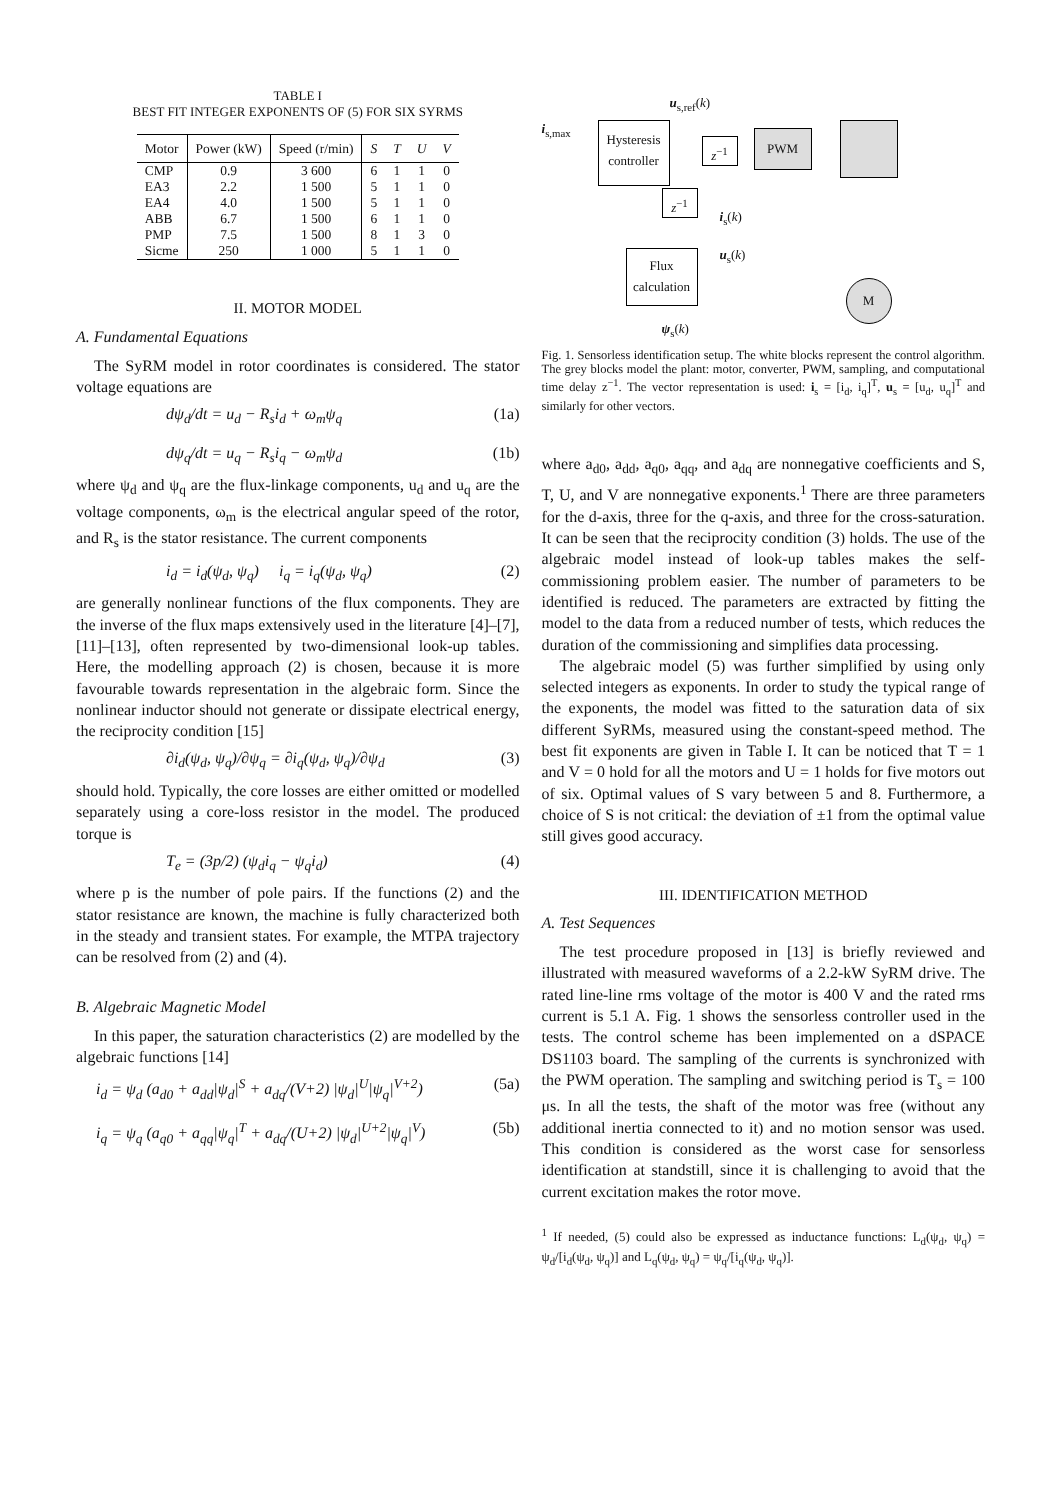TABLE I
BEST FIT INTEGER EXPONENTS OF (5) FOR SIX SYRMS
| Motor | Power (kW) | Speed (r/min) | S | T | U | V |
| --- | --- | --- | --- | --- | --- | --- |
| CMP | 0.9 | 3 600 | 6 | 1 | 1 | 0 |
| EA3 | 2.2 | 1 500 | 5 | 1 | 1 | 0 |
| EA4 | 4.0 | 1 500 | 5 | 1 | 1 | 0 |
| ABB | 6.7 | 1 500 | 6 | 1 | 1 | 0 |
| PMP | 7.5 | 1 500 | 8 | 1 | 3 | 0 |
| Sicme | 250 | 1 000 | 5 | 1 | 1 | 0 |
II. MOTOR MODEL
A. Fundamental Equations
The SyRM model in rotor coordinates is considered. The stator voltage equations are
dψ<sub>d</sub>/dt = u<sub>d</sub> − R<sub>s</sub>i<sub>d</sub> + ω<sub>m</sub>ψ<sub>q</sub> (1a)
dψ<sub>q</sub>/dt = u<sub>q</sub> − R<sub>s</sub>i<sub>q</sub> − ω<sub>m</sub>ψ<sub>d</sub> (1b)
where ψ<sub>d</sub> and ψ<sub>q</sub> are the flux-linkage components, u<sub>d</sub> and u<sub>q</sub> are the voltage components, ω<sub>m</sub> is the electrical angular speed of the rotor, and R<sub>s</sub> is the stator resistance. The current components
i<sub>d</sub> = i<sub>d</sub>(ψ<sub>d</sub>, ψ<sub>q</sub>) i<sub>q</sub> = i<sub>q</sub>(ψ<sub>d</sub>, ψ<sub>q</sub>) (2)
are generally nonlinear functions of the flux components. They are the inverse of the flux maps extensively used in the literature [4]–[7], [11]–[13], often represented by two-dimensional look-up tables. Here, the modelling approach (2) is chosen, because it is more favourable towards representation in the algebraic form. Since the nonlinear inductor should not generate or dissipate electrical energy, the reciprocity condition [15]
∂i<sub>d</sub>(ψ<sub>d</sub>, ψ<sub>q</sub>)/∂ψ<sub>q</sub> = ∂i<sub>q</sub>(ψ<sub>d</sub>, ψ<sub>q</sub>)/∂ψ<sub>d</sub> (3)
should hold. Typically, the core losses are either omitted or modelled separately using a core-loss resistor in the model. The produced torque is
T<sub>e</sub> = (3p/2) (ψ<sub>d</sub>i<sub>q</sub> − ψ<sub>q</sub>i<sub>d</sub>) (4)
where p is the number of pole pairs. If the functions (2) and the stator resistance are known, the machine is fully characterized both in the steady and transient states. For example, the MTPA trajectory can be resolved from (2) and (4).
B. Algebraic Magnetic Model
In this paper, the saturation characteristics (2) are modelled by the algebraic functions [14]
i<sub>d</sub> = ψ<sub>d</sub> (a<sub>d0</sub> + a<sub>dd</sub>|ψ<sub>d</sub>|<sup>S</sup> + a<sub>dq</sub>/(V+2) |ψ<sub>d</sub>|<sup>U</sup>|ψ<sub>q</sub>|<sup>V+2</sup>) (5a)
i<sub>q</sub> = ψ<sub>q</sub> (a<sub>q0</sub> + a<sub>qq</sub>|ψ<sub>q</sub>|<sup>T</sup> + a<sub>dq</sub>/(U+2) |ψ<sub>d</sub>|<sup>U+2</sup>|ψ<sub>q</sub>|<sup>V</sup>) (5b)
Hysteresis controller
z<sup>−1</sup>
PWM
z<sup>−1</sup>
Flux calculation
M
i<sub>s,max</sub>
u<sub>s,ref</sub>(k)
i<sub>s</sub>(k)
u<sub>s</sub>(k)
ψ<sub>s</sub>(k)
Fig. 1. Sensorless identification setup. The white blocks represent the control algorithm. The grey blocks model the plant: motor, converter, PWM, sampling, and computational time delay z<sup>−1</sup>. The vector representation is used: i<sub>s</sub> = [i<sub>d</sub>, i<sub>q</sub>]<sup>T</sup>, u<sub>s</sub> = [u<sub>d</sub>, u<sub>q</sub>]<sup>T</sup> and similarly for other vectors.
where a<sub>d0</sub>, a<sub>dd</sub>, a<sub>q0</sub>, a<sub>qq</sub>, and a<sub>dq</sub> are nonnegative coefficients and S, T, U, and V are nonnegative exponents.<sup>1</sup> There are three parameters for the d-axis, three for the q-axis, and three for the cross-saturation. It can be seen that the reciprocity condition (3) holds. The use of the algebraic model instead of look-up tables makes the self-commissioning problem easier. The number of parameters to be identified is reduced. The parameters are extracted by fitting the model to the data from a reduced number of tests, which reduces the duration of the commissioning and simplifies data processing.
The algebraic model (5) was further simplified by using only selected integers as exponents. In order to study the typical range of the exponents, the model was fitted to the saturation data of six different SyRMs, measured using the constant-speed method. The best fit exponents are given in Table I. It can be noticed that T = 1 and V = 0 hold for all the motors and U = 1 holds for five motors out of six. Optimal values of S vary between 5 and 8. Furthermore, a choice of S is not critical: the deviation of ±1 from the optimal value still gives good accuracy.
III. IDENTIFICATION METHOD
A. Test Sequences
The test procedure proposed in [13] is briefly reviewed and illustrated with measured waveforms of a 2.2-kW SyRM drive. The rated line-line rms voltage of the motor is 400 V and the rated rms current is 5.1 A. Fig. 1 shows the sensorless controller used in the tests. The control scheme has been implemented on a dSPACE DS1103 board. The sampling of the currents is synchronized with the PWM operation. The sampling and switching period is T<sub>s</sub> = 100 μs. In all the tests, the shaft of the motor was free (without any additional inertia connected to it) and no motion sensor was used. This condition is considered as the worst case for sensorless identification at standstill, since it is challenging to avoid that the current excitation makes the rotor move.
<sup>1</sup> If needed, (5) could also be expressed as inductance functions: L<sub>d</sub>(ψ<sub>d</sub>, ψ<sub>q</sub>) = ψ<sub>d</sub>/[i<sub>d</sub>(ψ<sub>d</sub>, ψ<sub>q</sub>)] and L<sub>q</sub>(ψ<sub>d</sub>, ψ<sub>q</sub>) = ψ<sub>q</sub>/[i<sub>q</sub>(ψ<sub>d</sub>, ψ<sub>q</sub>)].